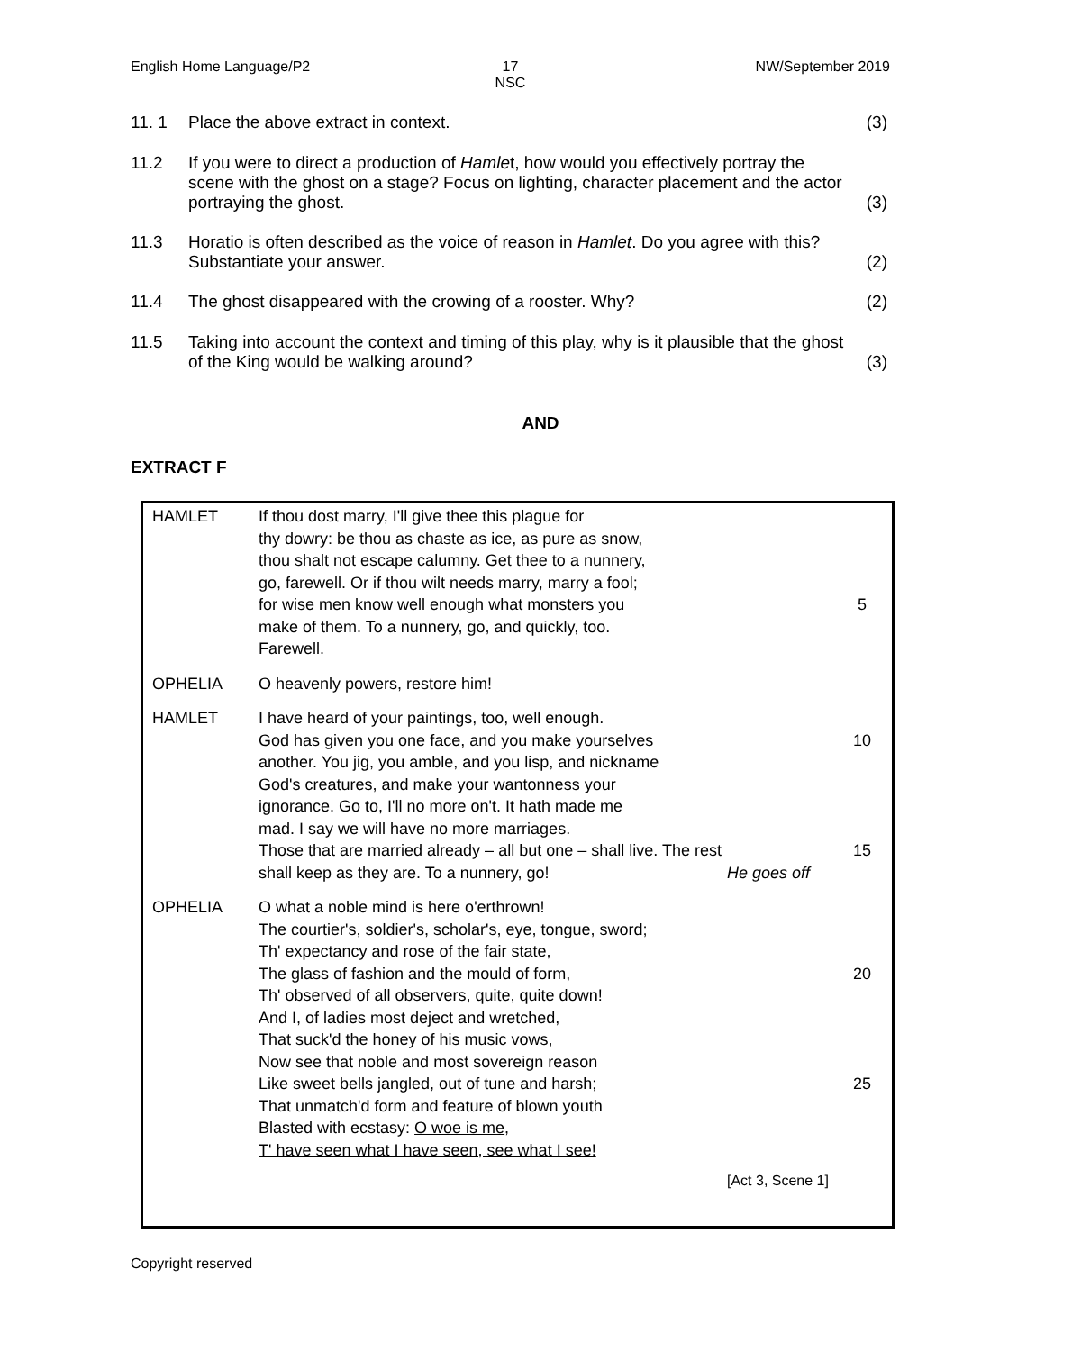English Home Language/P2 17
NSC
NW/September 2019
11. 1 Place the above extract in context.
(3)
11.2 If you were to direct a production of Hamlet, how would you effectively portray the scene with the ghost on a stage? Focus on lighting, character placement and the actor portraying the ghost.
(3)
11.3 Horatio is often described as the voice of reason in Hamlet. Do you agree with this? Substantiate your answer.
(2)
11.4 The ghost disappeared with the crowing of a rooster. Why?
(2)
11.5 Taking into account the context and timing of this play, why is it plausible that the ghost of the King would be walking around?
(3)
AND
EXTRACT F
| HAMLET | If thou dost marry, I'll give thee this plague for thy dowry: be thou as chaste as ice, as pure as snow, thou shalt not escape calumny. Get thee to a nunnery, go, farewell. Or if thou wilt needs marry, marry a fool; for wise men know well enough what monsters you make of them. To a nunnery, go, and quickly, too. Farewell. | | 5 |
| OPHELIA | O heavenly powers, restore him! | | |
| HAMLET | I have heard of your paintings, too, well enough. God has given you one face, and you make yourselves another. You jig, you amble, and you lisp, and nickname God's creatures, and make your wantonness your ignorance. Go to, I'll no more on't. It hath made me mad. I say we will have no more marriages. Those that are married already – all but one – shall live. The rest shall keep as they are. To a nunnery, go! | He goes off | 10 15 |
| OPHELIA | O what a noble mind is here o'erthrown! The courtier's, soldier's, scholar's, eye, tongue, sword; Th' expectancy and rose of the fair state, The glass of fashion and the mould of form, Th' observed of all observers, quite, quite down! And I, of ladies most deject and wretched, That suck'd the honey of his music vows, Now see that noble and most sovereign reason Like sweet bells jangled, out of tune and harsh; That unmatch'd form and feature of blown youth Blasted with ecstasy: O woe is me , T' have seen what I have seen, see what I see! | | 20 25 |
| | | [Act 3, Scene 1] | |
Copyright reserved